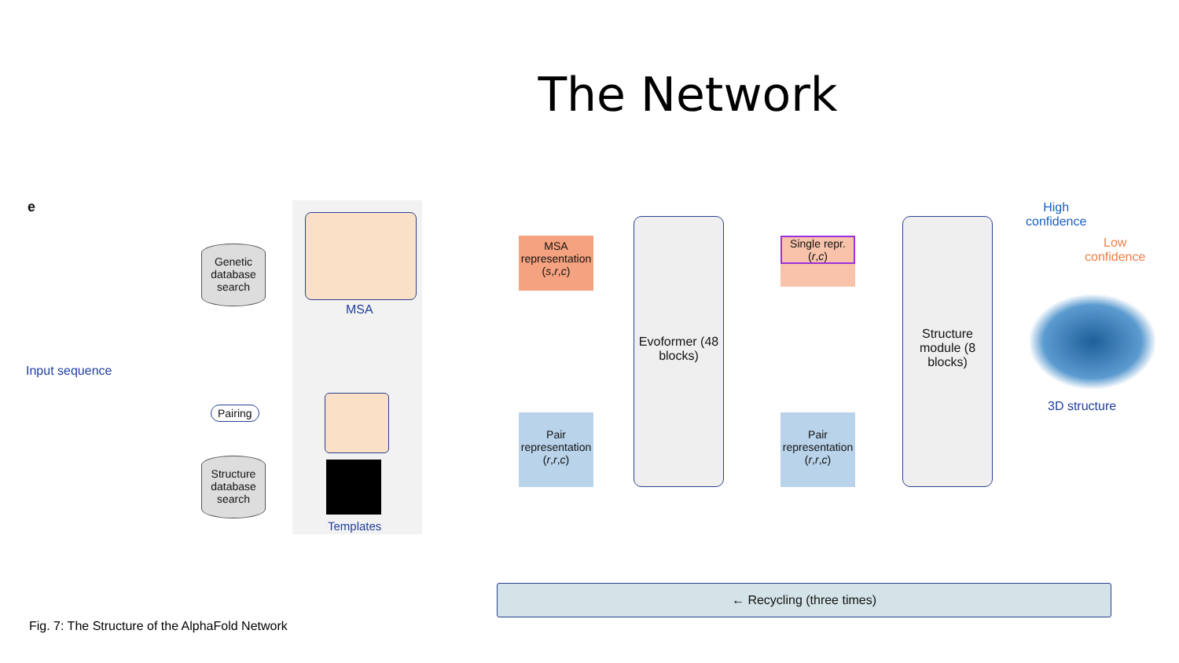The Network
e
Input sequence
Genetic database search
Structure database search
Pairing
MSA
Templates
MSA representation (s,r,c)
Pair representation (r,r,c)
Evoformer (48 blocks)
Single repr. (r,c)
Pair representation (r,r,c)
Structure module (8 blocks)
High
confidence
Low
confidence
3D structure
← Recycling (three times)
Fig. 7: The Structure of the AlphaFold Network